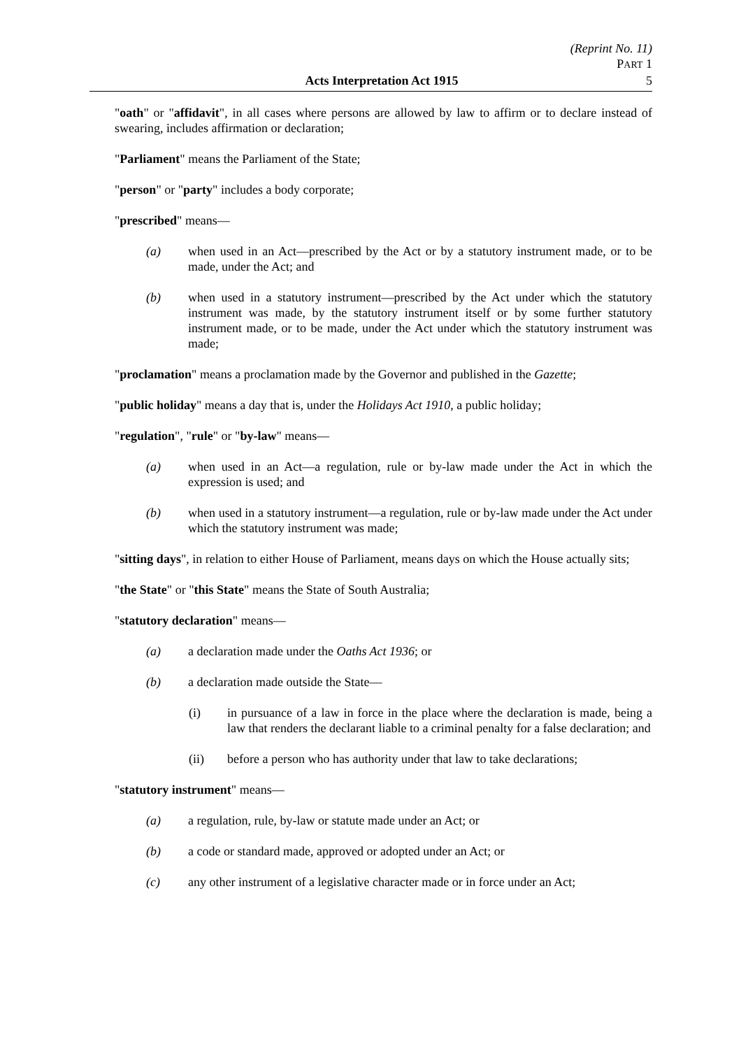(Reprint No. 11)
PART 1
Acts Interpretation Act 1915 5
"oath" or "affidavit", in all cases where persons are allowed by law to affirm or to declare instead of swearing, includes affirmation or declaration;
"Parliament" means the Parliament of the State;
"person" or "party" includes a body corporate;
"prescribed" means—
(a) when used in an Act—prescribed by the Act or by a statutory instrument made, or to be made, under the Act; and
(b) when used in a statutory instrument—prescribed by the Act under which the statutory instrument was made, by the statutory instrument itself or by some further statutory instrument made, or to be made, under the Act under which the statutory instrument was made;
"proclamation" means a proclamation made by the Governor and published in the Gazette;
"public holiday" means a day that is, under the Holidays Act 1910, a public holiday;
"regulation", "rule" or "by-law" means—
(a) when used in an Act—a regulation, rule or by-law made under the Act in which the expression is used; and
(b) when used in a statutory instrument—a regulation, rule or by-law made under the Act under which the statutory instrument was made;
"sitting days", in relation to either House of Parliament, means days on which the House actually sits;
"the State" or "this State" means the State of South Australia;
"statutory declaration" means—
(a) a declaration made under the Oaths Act 1936; or
(b) a declaration made outside the State—
(i) in pursuance of a law in force in the place where the declaration is made, being a law that renders the declarant liable to a criminal penalty for a false declaration; and
(ii) before a person who has authority under that law to take declarations;
"statutory instrument" means—
(a) a regulation, rule, by-law or statute made under an Act; or
(b) a code or standard made, approved or adopted under an Act; or
(c) any other instrument of a legislative character made or in force under an Act;